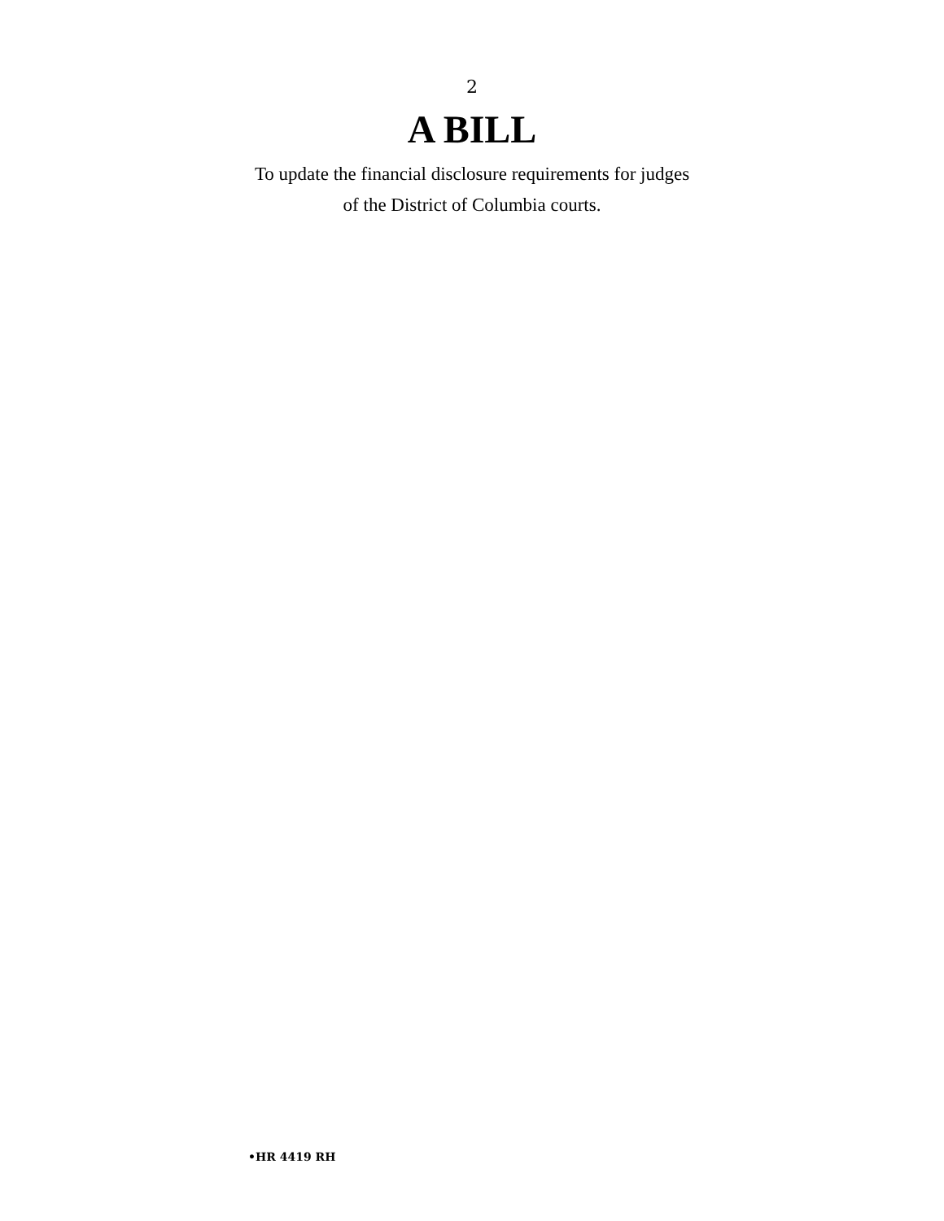2
A BILL
To update the financial disclosure requirements for judges
of the District of Columbia courts.
•HR 4419 RH